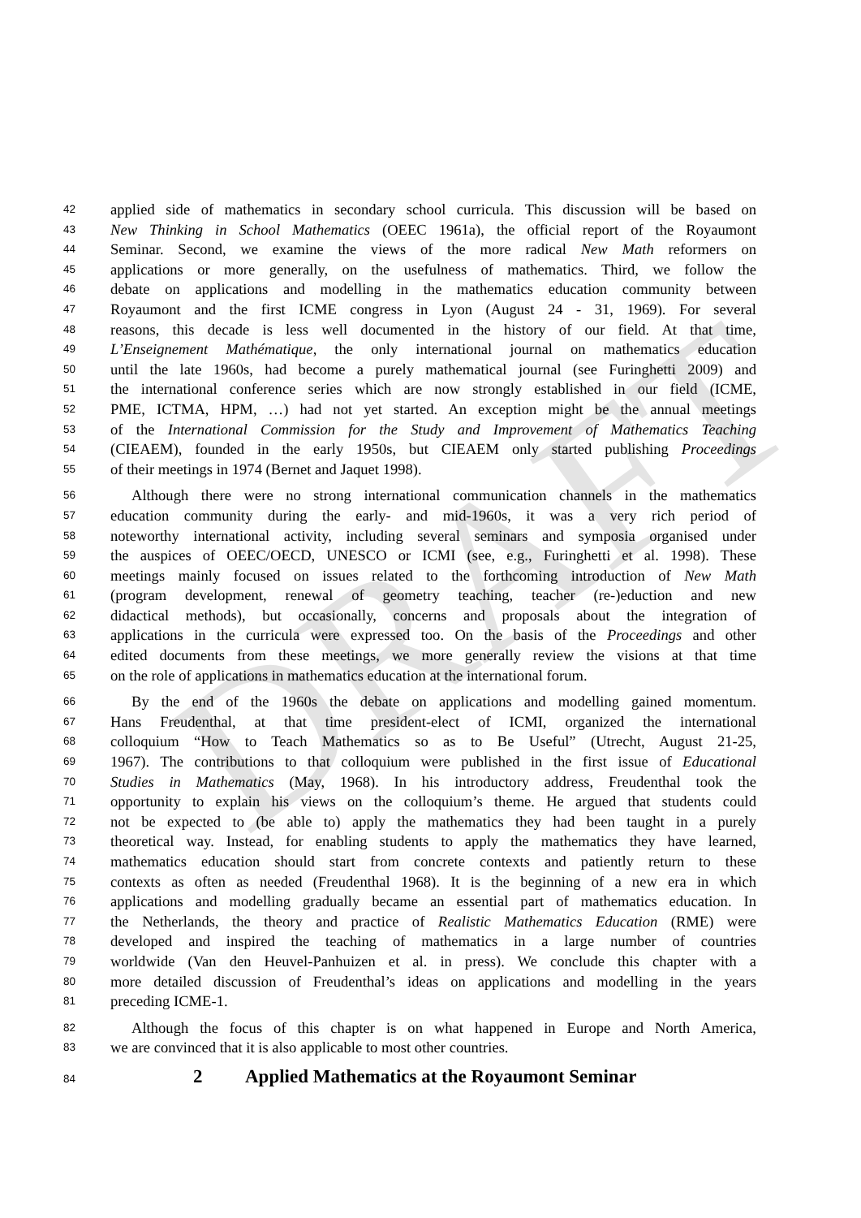DRAFT
42 applied side of mathematics in secondary school curricula. This discussion will be based on
43 New Thinking in School Mathematics (OEEC 1961a), the official report of the Royaumont
44 Seminar. Second, we examine the views of the more radical New Math reformers on
45 applications or more generally, on the usefulness of mathematics. Third, we follow the
46 debate on applications and modelling in the mathematics education community between
47 Royaumont and the first ICME congress in Lyon (August 24 - 31, 1969). For several
48 reasons, this decade is less well documented in the history of our field. At that time,
49 L’Enseignement Mathématique, the only international journal on mathematics education
50 until the late 1960s, had become a purely mathematical journal (see Furinghetti 2009) and
51 the international conference series which are now strongly established in our field (ICME,
52 PME, ICTMA, HPM, …) had not yet started. An exception might be the annual meetings
53 of the International Commission for the Study and Improvement of Mathematics Teaching
54 (CIEAEM), founded in the early 1950s, but CIEAEM only started publishing Proceedings
55 of their meetings in 1974 (Bernet and Jaquet 1998).
56 Although there were no strong international communication channels in the mathematics
57 education community during the early- and mid-1960s, it was a very rich period of
58 noteworthy international activity, including several seminars and symposia organised under
59 the auspices of OEEC/OECD, UNESCO or ICMI (see, e.g., Furinghetti et al. 1998). These
60 meetings mainly focused on issues related to the forthcoming introduction of New Math
61 (program development, renewal of geometry teaching, teacher (re-)eduction and new
62 didactical methods), but occasionally, concerns and proposals about the integration of
63 applications in the curricula were expressed too. On the basis of the Proceedings and other
64 edited documents from these meetings, we more generally review the visions at that time
65 on the role of applications in mathematics education at the international forum.
66 By the end of the 1960s the debate on applications and modelling gained momentum.
67 Hans Freudenthal, at that time president-elect of ICMI, organized the international
68 colloquium “How to Teach Mathematics so as to Be Useful” (Utrecht, August 21-25,
69 1967). The contributions to that colloquium were published in the first issue of Educational
70 Studies in Mathematics (May, 1968). In his introductory address, Freudenthal took the
71 opportunity to explain his views on the colloquium’s theme. He argued that students could
72 not be expected to (be able to) apply the mathematics they had been taught in a purely
73 theoretical way. Instead, for enabling students to apply the mathematics they have learned,
74 mathematics education should start from concrete contexts and patiently return to these
75 contexts as often as needed (Freudenthal 1968). It is the beginning of a new era in which
76 applications and modelling gradually became an essential part of mathematics education. In
77 the Netherlands, the theory and practice of Realistic Mathematics Education (RME) were
78 developed and inspired the teaching of mathematics in a large number of countries
79 worldwide (Van den Heuvel-Panhuizen et al. in press). We conclude this chapter with a
80 more detailed discussion of Freudenthal’s ideas on applications and modelling in the years
81 preceding ICME-1.
82 Although the focus of this chapter is on what happened in Europe and North America,
83 we are convinced that it is also applicable to most other countries.
84 2 Applied Mathematics at the Royaumont Seminar